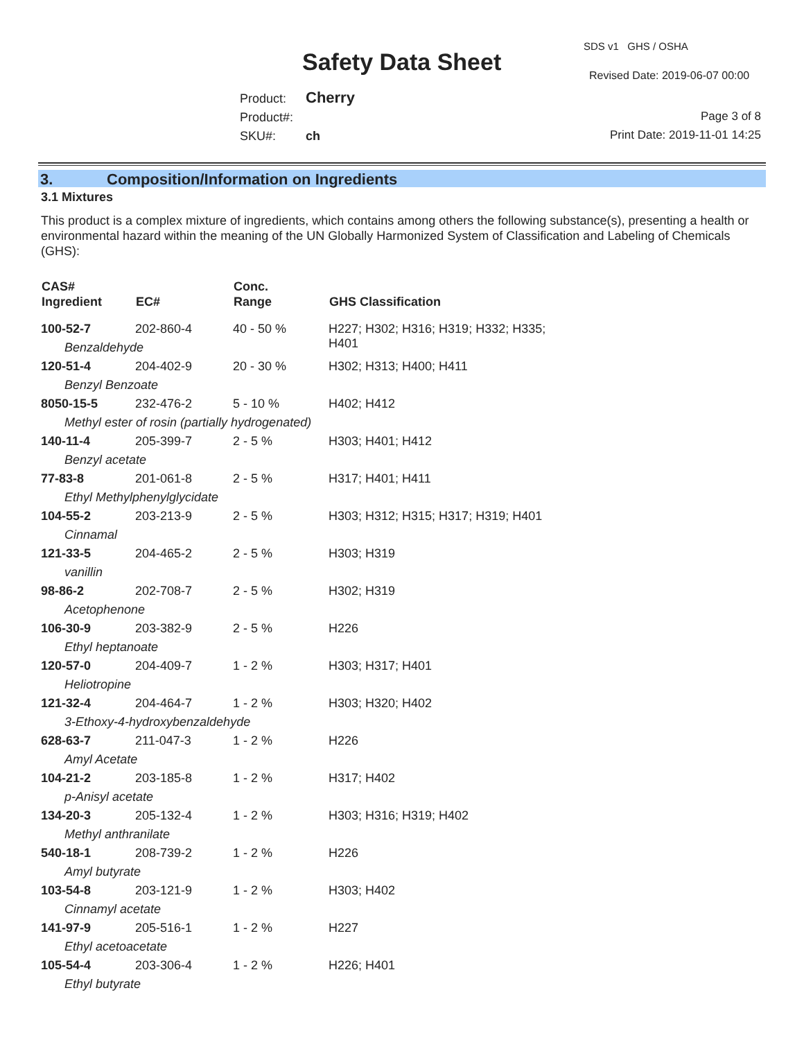SDS v1 GHS / OSHA
Safety Data Sheet Revised Date: 2019-06-07 00:00
Product: Cherry
Product#:
SKU#: ch
Page 3 of 8
Print Date: 2019-11-01 14:25
3. Composition/Information on Ingredients
3.1 Mixtures
This product is a complex mixture of ingredients, which contains among others the following substance(s), presenting a health or environmental hazard within the meaning of the UN Globally Harmonized System of Classification and Labeling of Chemicals (GHS):
| CAS# Ingredient | EC# | Conc. Range | GHS Classification |
| --- | --- | --- | --- |
| 100-52-7 | 202-860-4 | 40 - 50 % | H227; H302; H316; H319; H332; H335; H401 |
| Benzaldehyde | | | |
| 120-51-4 | 204-402-9 | 20 - 30 % | H302; H313; H400; H411 |
| Benzyl Benzoate | | | |
| 8050-15-5 | 232-476-2 | 5 - 10 % | H402; H412 |
| Methyl ester of rosin (partially hydrogenated) | | | |
| 140-11-4 | 205-399-7 | 2 - 5 % | H303; H401; H412 |
| Benzyl acetate | | | |
| 77-83-8 | 201-061-8 | 2 - 5 % | H317; H401; H411 |
| Ethyl Methylphenylglycidate | | | |
| 104-55-2 | 203-213-9 | 2 - 5 % | H303; H312; H315; H317; H319; H401 |
| Cinnamal | | | |
| 121-33-5 | 204-465-2 | 2 - 5 % | H303; H319 |
| vanillin | | | |
| 98-86-2 | 202-708-7 | 2 - 5 % | H302; H319 |
| Acetophenone | | | |
| 106-30-9 | 203-382-9 | 2 - 5 % | H226 |
| Ethyl heptanoate | | | |
| 120-57-0 | 204-409-7 | 1 - 2 % | H303; H317; H401 |
| Heliotropine | | | |
| 121-32-4 | 204-464-7 | 1 - 2 % | H303; H320; H402 |
| 3-Ethoxy-4-hydroxybenzaldehyde | | | |
| 628-63-7 | 211-047-3 | 1 - 2 % | H226 |
| Amyl Acetate | | | |
| 104-21-2 | 203-185-8 | 1 - 2 % | H317; H402 |
| p-Anisyl acetate | | | |
| 134-20-3 | 205-132-4 | 1 - 2 % | H303; H316; H319; H402 |
| Methyl anthranilate | | | |
| 540-18-1 | 208-739-2 | 1 - 2 % | H226 |
| Amyl butyrate | | | |
| 103-54-8 | 203-121-9 | 1 - 2 % | H303; H402 |
| Cinnamyl acetate | | | |
| 141-97-9 | 205-516-1 | 1 - 2 % | H227 |
| Ethyl acetoacetate | | | |
| 105-54-4 | 203-306-4 | 1 - 2 % | H226; H401 |
| Ethyl butyrate | | | |